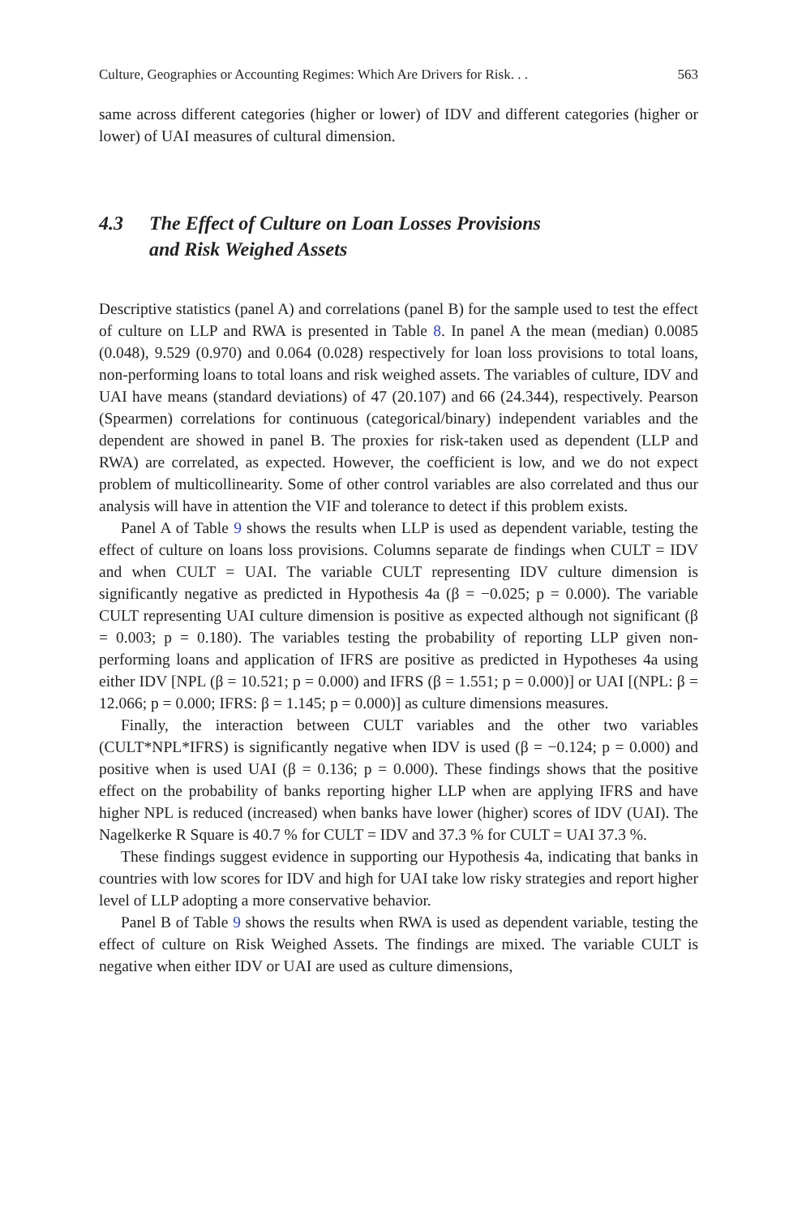Culture, Geographies or Accounting Regimes: Which Are Drivers for Risk. . . 563
same across different categories (higher or lower) of IDV and different categories (higher or lower) of UAI measures of cultural dimension.
4.3 The Effect of Culture on Loan Losses Provisions
and Risk Weighed Assets
Descriptive statistics (panel A) and correlations (panel B) for the sample used to test the effect of culture on LLP and RWA is presented in Table 8. In panel A the mean (median) 0.0085 (0.048), 9.529 (0.970) and 0.064 (0.028) respectively for loan loss provisions to total loans, non-performing loans to total loans and risk weighed assets. The variables of culture, IDV and UAI have means (standard deviations) of 47 (20.107) and 66 (24.344), respectively. Pearson (Spearmen) correlations for continuous (categorical/binary) independent variables and the dependent are showed in panel B. The proxies for risk-taken used as dependent (LLP and RWA) are correlated, as expected. However, the coefficient is low, and we do not expect problem of multicollinearity. Some of other control variables are also correlated and thus our analysis will have in attention the VIF and tolerance to detect if this problem exists.
Panel A of Table 9 shows the results when LLP is used as dependent variable, testing the effect of culture on loans loss provisions. Columns separate de findings when CULT = IDV and when CULT = UAI. The variable CULT representing IDV culture dimension is significantly negative as predicted in Hypothesis 4a (β = −0.025; p = 0.000). The variable CULT representing UAI culture dimension is positive as expected although not significant (β = 0.003; p = 0.180). The variables testing the probability of reporting LLP given non-performing loans and application of IFRS are positive as predicted in Hypotheses 4a using either IDV [NPL (β = 10.521; p = 0.000) and IFRS (β = 1.551; p = 0.000)] or UAI [(NPL: β = 12.066; p = 0.000; IFRS: β = 1.145; p = 0.000)] as culture dimensions measures.
Finally, the interaction between CULT variables and the other two variables (CULT*NPL*IFRS) is significantly negative when IDV is used (β = −0.124; p = 0.000) and positive when is used UAI (β = 0.136; p = 0.000). These findings shows that the positive effect on the probability of banks reporting higher LLP when are applying IFRS and have higher NPL is reduced (increased) when banks have lower (higher) scores of IDV (UAI). The Nagelkerke R Square is 40.7 % for CULT = IDV and 37.3 % for CULT = UAI 37.3 %.
These findings suggest evidence in supporting our Hypothesis 4a, indicating that banks in countries with low scores for IDV and high for UAI take low risky strategies and report higher level of LLP adopting a more conservative behavior.
Panel B of Table 9 shows the results when RWA is used as dependent variable, testing the effect of culture on Risk Weighed Assets. The findings are mixed. The variable CULT is negative when either IDV or UAI are used as culture dimensions,